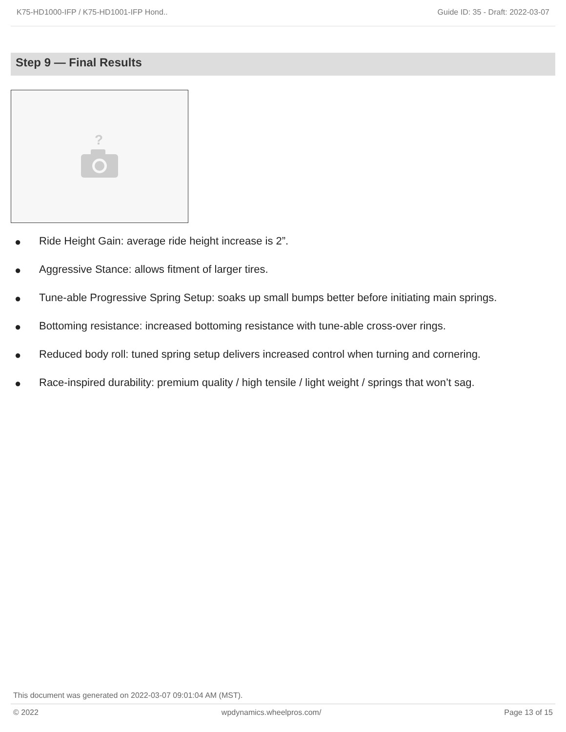K75-HD1000-IFP / K75-HD1001-IFP Hond.. Guide ID: 35 - Draft: 2022-03-07
Step 9 — Final Results
?
● Ride Height Gain: average ride height increase is 2”.
● Aggressive Stance: allows fitment of larger tires.
● Tune-able Progressive Spring Setup: soaks up small bumps better before initiating main springs.
● Bottoming resistance: increased bottoming resistance with tune-able cross-over rings.
● Reduced body roll: tuned spring setup delivers increased control when turning and cornering.
● Race-inspired durability: premium quality / high tensile / light weight / springs that won’t sag.
This document was generated on 2022-03-07 09:01:04 AM (MST).
© 2022 wpdynamics.wheelpros.com/ Page 13 of 15